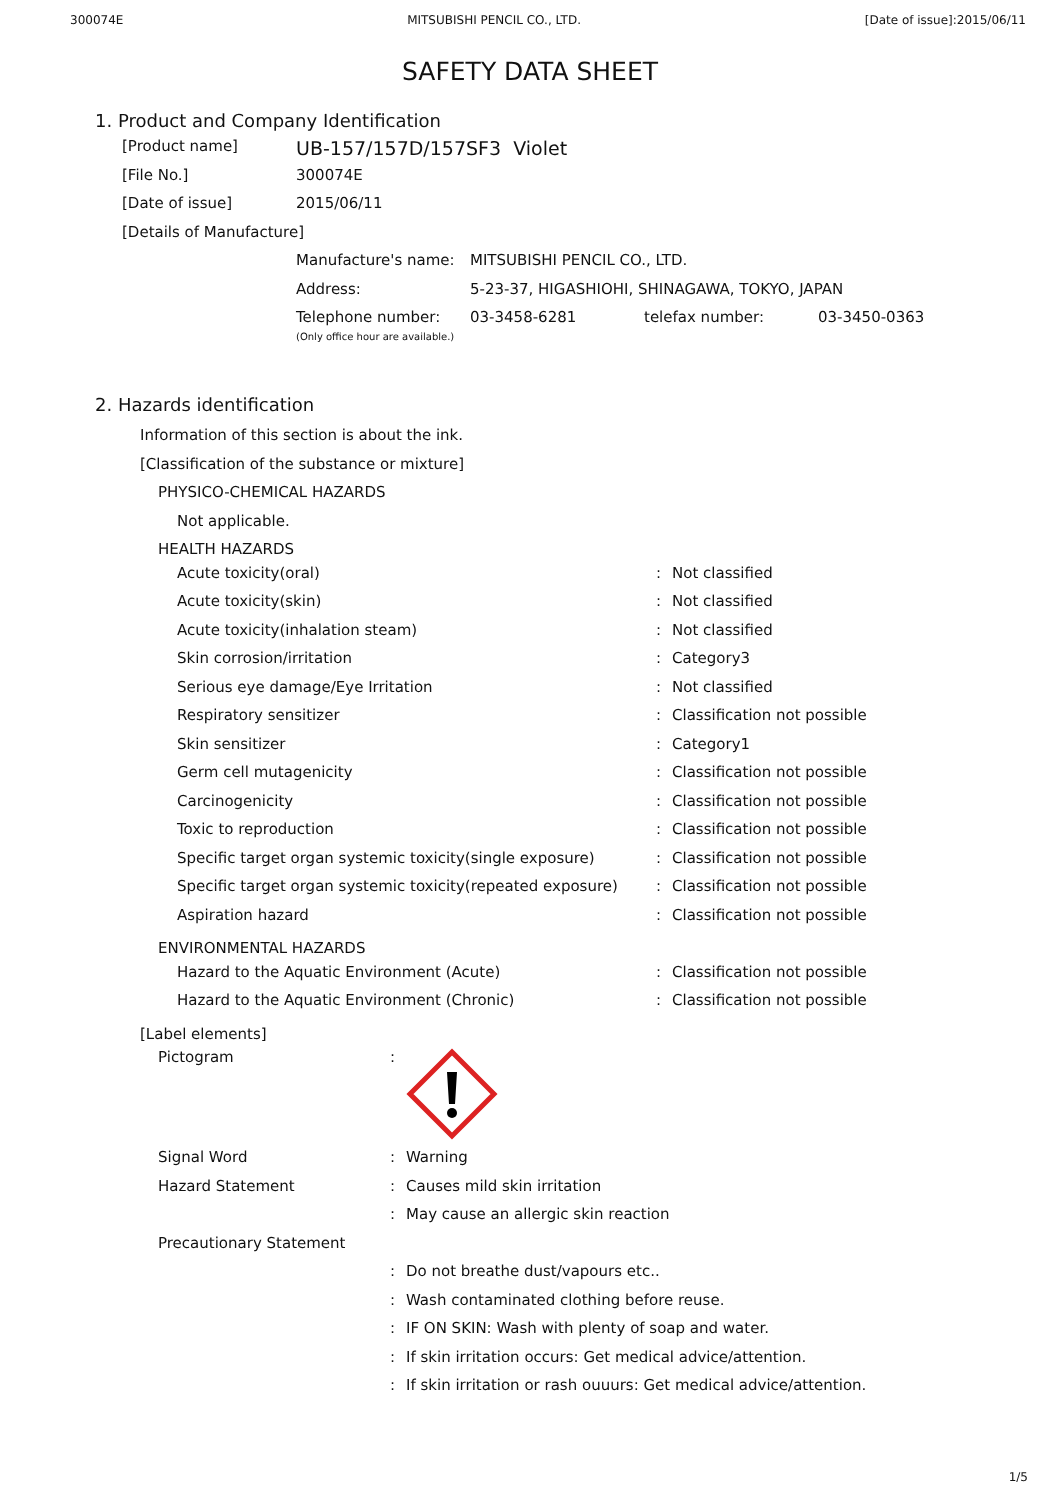300074E MITSUBISHI PENCIL CO., LTD. [Date of issue]:2015/06/11
SAFETY DATA SHEET
1. Product and Company Identification
| [Product name] | UB-157/157D/157SF3 Violet |
| [File No.] | 300074E |
| [Date of issue] | 2015/06/11 |
| [Details of Manufacture] | |
| Manufacture's name: | MITSUBISHI PENCIL CO., LTD. | | |
| Address: | 5-23-37, HIGASHIOHI, SHINAGAWA, TOKYO, JAPAN | | |
| Telephone number: (Only office hour are available.) | 03-3458-6281 | telefax number: | 03-3450-0363 |
2. Hazards identification
Information of this section is about the ink.
[Classification of the substance or mixture]
PHYSICO-CHEMICAL HAZARDS
Not applicable.
HEALTH HAZARDS
| Acute toxicity(oral) | : | Not classified |
| Acute toxicity(skin) | : | Not classified |
| Acute toxicity(inhalation steam) | : | Not classified |
| Skin corrosion/irritation | : | Category3 |
| Serious eye damage/Eye Irritation | : | Not classified |
| Respiratory sensitizer | : | Classification not possible |
| Skin sensitizer | : | Category1 |
| Germ cell mutagenicity | : | Classification not possible |
| Carcinogenicity | : | Classification not possible |
| Toxic to reproduction | : | Classification not possible |
| Specific target organ systemic toxicity(single exposure) | : | Classification not possible |
| Specific target organ systemic toxicity(repeated exposure) | : | Classification not possible |
| Aspiration hazard | : | Classification not possible |
ENVIRONMENTAL HAZARDS
| Hazard to the Aquatic Environment (Acute) | : | Classification not possible |
| Hazard to the Aquatic Environment (Chronic) | : | Classification not possible |
[Label elements]
| Pictogram | : | |
| Signal Word | : | Warning |
| Hazard Statement | : | Causes mild skin irritation |
| | : | May cause an allergic skin reaction |
| Precautionary Statement | | |
| | : | Do not breathe dust/vapours etc.. |
| | : | Wash contaminated clothing before reuse. |
| | : | IF ON SKIN: Wash with plenty of soap and water. |
| | : | If skin irritation occurs: Get medical advice/attention. |
| | : | If skin irritation or rash ouuurs: Get medical advice/attention. |
1/5